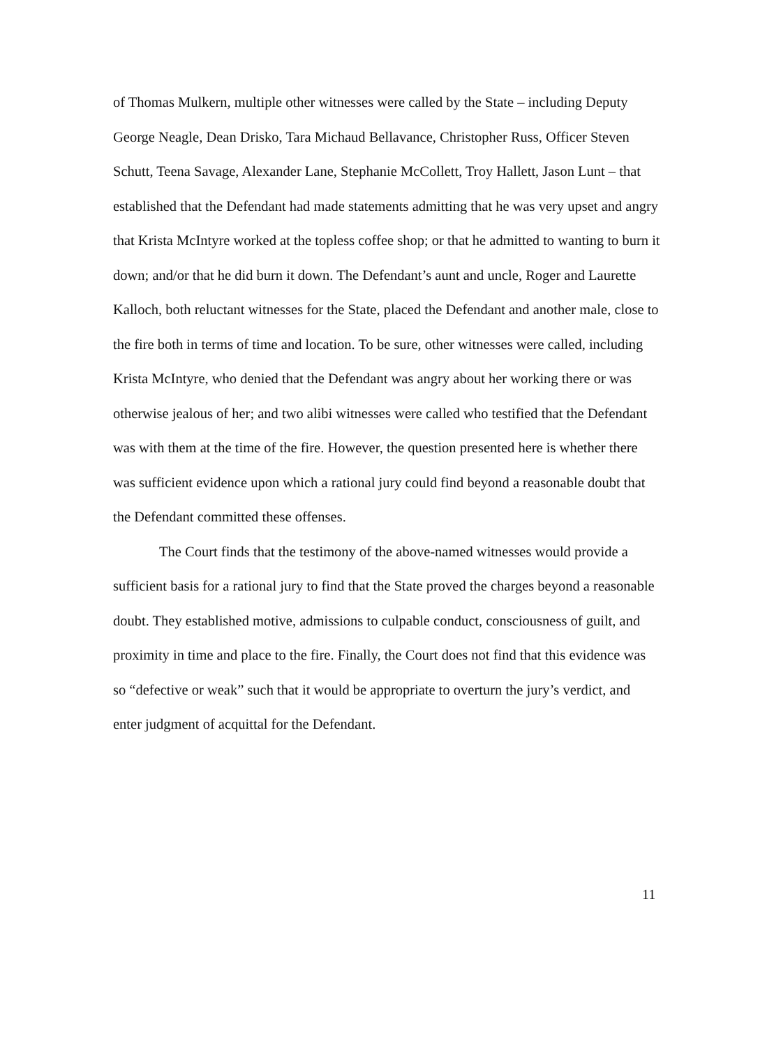of Thomas Mulkern, multiple other witnesses were called by the State – including Deputy George Neagle, Dean Drisko, Tara Michaud Bellavance, Christopher Russ, Officer Steven Schutt, Teena Savage, Alexander Lane, Stephanie McCollett, Troy Hallett, Jason Lunt – that established that the Defendant had made statements admitting that he was very upset and angry that Krista McIntyre worked at the topless coffee shop; or that he admitted to wanting to burn it down; and/or that he did burn it down. The Defendant’s aunt and uncle, Roger and Laurette Kalloch, both reluctant witnesses for the State, placed the Defendant and another male, close to the fire both in terms of time and location. To be sure, other witnesses were called, including Krista McIntyre, who denied that the Defendant was angry about her working there or was otherwise jealous of her; and two alibi witnesses were called who testified that the Defendant was with them at the time of the fire. However, the question presented here is whether there was sufficient evidence upon which a rational jury could find beyond a reasonable doubt that the Defendant committed these offenses.
The Court finds that the testimony of the above-named witnesses would provide a sufficient basis for a rational jury to find that the State proved the charges beyond a reasonable doubt. They established motive, admissions to culpable conduct, consciousness of guilt, and proximity in time and place to the fire. Finally, the Court does not find that this evidence was so “defective or weak” such that it would be appropriate to overturn the jury’s verdict, and enter judgment of acquittal for the Defendant.
11